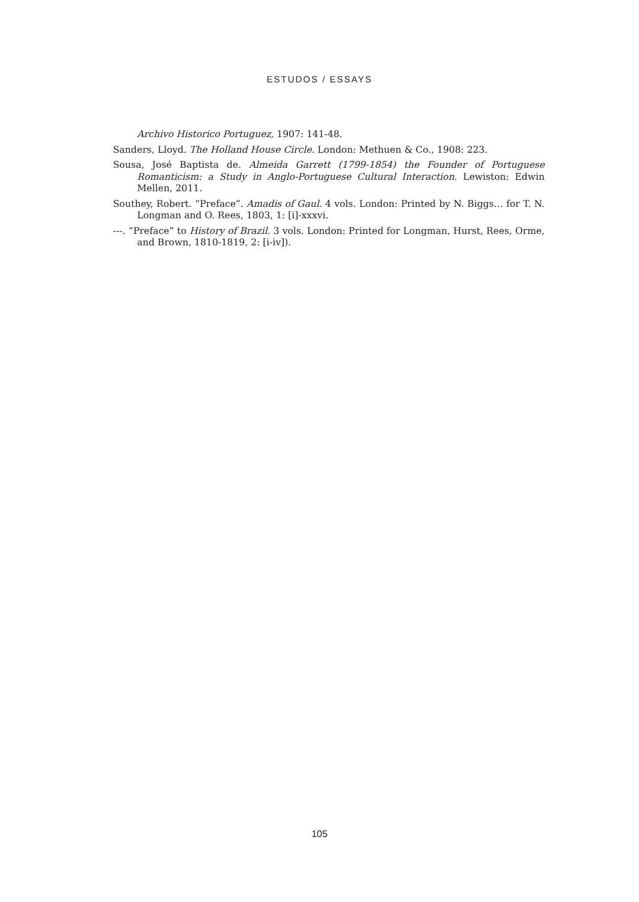ESTUDOS / ESSAYS
Archivo Historico Portuguez, 1907: 141-48.
Sanders, Lloyd. The Holland House Circle. London: Methuen & Co., 1908: 223.
Sousa, José Baptista de. Almeida Garrett (1799-1854) the Founder of Portuguese Romanticism: a Study in Anglo-Portuguese Cultural Interaction. Lewiston: Edwin Mellen, 2011.
Southey, Robert. “Preface”. Amadis of Gaul. 4 vols. London: Printed by N. Biggs… for T. N. Longman and O. Rees, 1803, 1: [i]-xxxvi.
---. “Preface” to History of Brazil. 3 vols. London: Printed for Longman, Hurst, Rees, Orme, and Brown, 1810-1819, 2: [i-iv]).
105